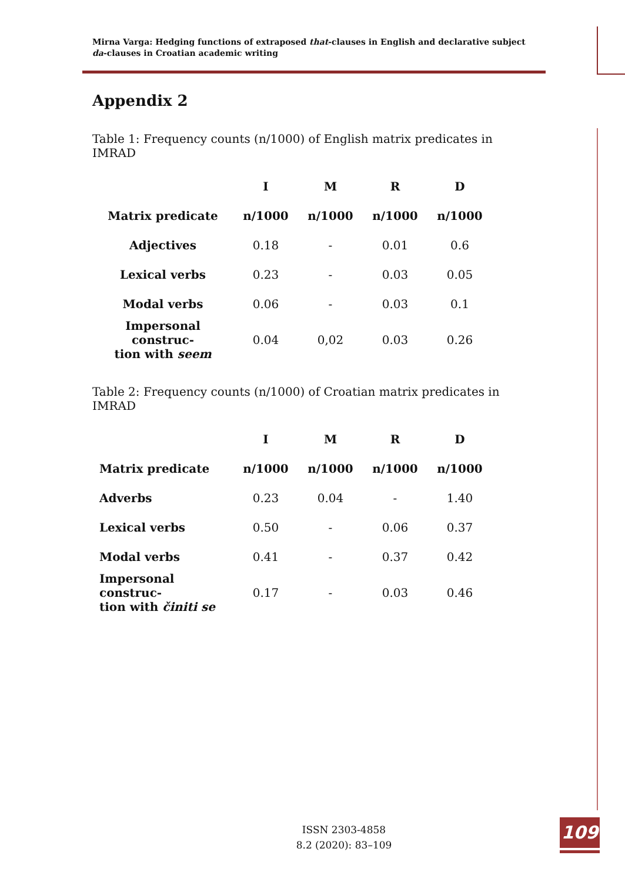Mirna Varga: Hedging functions of extraposed that-clauses in English and declarative subject da-clauses in Croatian academic writing
Appendix 2
Table 1: Frequency counts (n/1000) of English matrix predicates in IMRAD
| | I | M | R | D |
| --- | --- | --- | --- | --- |
| Matrix predicate | n/1000 | n/1000 | n/1000 | n/1000 |
| Adjectives | 0.18 | - | 0.01 | 0.6 |
| Lexical verbs | 0.23 | - | 0.03 | 0.05 |
| Modal verbs | 0.06 | - | 0.03 | 0.1 |
| Impersonal construc- tion with seem | 0.04 | 0,02 | 0.03 | 0.26 |
Table 2: Frequency counts (n/1000) of Croatian matrix predicates in IMRAD
| | I | M | R | D |
| --- | --- | --- | --- | --- |
| Matrix predicate | n/1000 | n/1000 | n/1000 | n/1000 |
| Adverbs | 0.23 | 0.04 | - | 1.40 |
| Lexical verbs | 0.50 | - | 0.06 | 0.37 |
| Modal verbs | 0.41 | - | 0.37 | 0.42 |
| Impersonal construc- tion with činiti se | 0.17 | - | 0.03 | 0.46 |
ISSN 2303-4858
8.2 (2020): 83–109
109